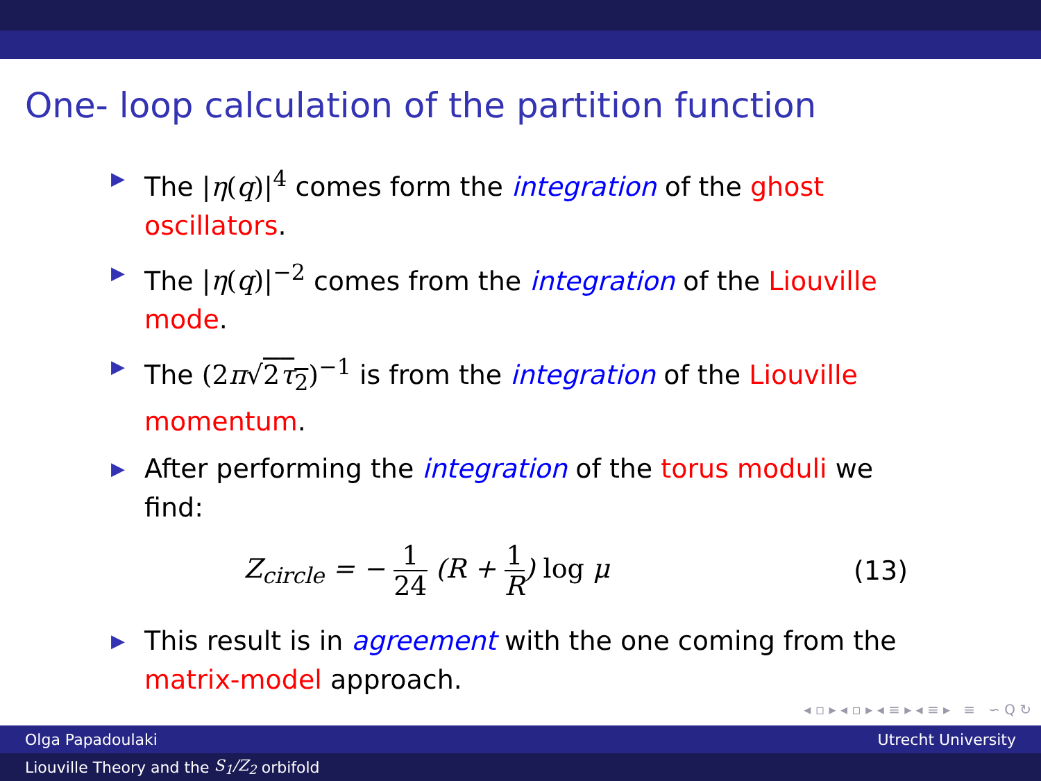One- loop calculation of the partition function
▶ The |η(q)|<sup>4</sup> comes form the integration of the ghost oscillators.
▶ The |η(q)|<sup>−2</sup> comes from the integration of the Liouville mode.
▶ The (2π√2τ<sub>2</sub>)<sup>−1</sup> is from the integration of the Liouville momentum.
▶ After performing the integration of the torus moduli we find:
Z<sub>circle</sub> = − 1 24 (R + 1 R) log μ
(13)
▶ This result is in agreement with the one coming from the matrix-model approach.
◂ ▫ ▸ ◂ ▫ ▸ ◂ ≡ ▸ ◂ ≡ ▸ ≡ ∽ Q ↻
Olga Papadoulaki Utrecht University
Liouville Theory and the S<sub>1</sub>/Z<sub>2</sub> orbifold